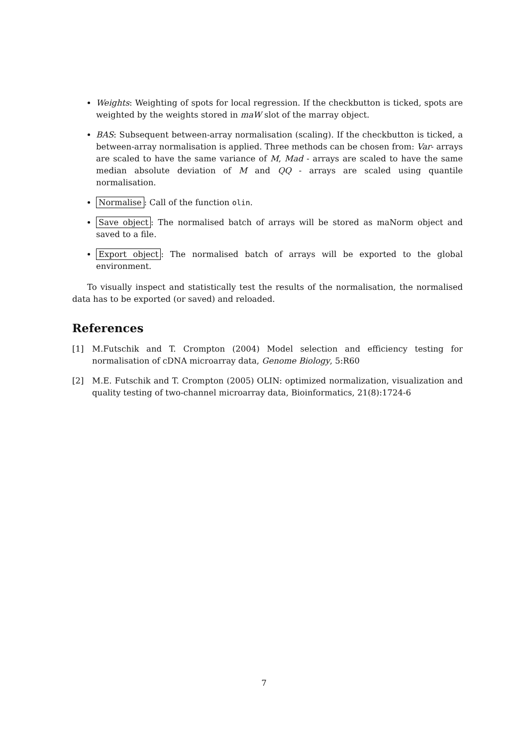Weights: Weighting of spots for local regression. If the checkbutton is ticked, spots are weighted by the weights stored in maW slot of the marray object.
BAS: Subsequent between-array normalisation (scaling). If the checkbutton is ticked, a between-array normalisation is applied. Three methods can be chosen from: Var- arrays are scaled to have the same variance of M, Mad - arrays are scaled to have the same median absolute deviation of M and QQ - arrays are scaled using quantile normalisation.
Normalise: Call of the function olin.
Save object: The normalised batch of arrays will be stored as maNorm object and saved to a file.
Export object: The normalised batch of arrays will be exported to the global environment.
To visually inspect and statistically test the results of the normalisation, the normalised data has to be exported (or saved) and reloaded.
References
[1] M.Futschik and T. Crompton (2004) Model selection and efficiency testing for normalisation of cDNA microarray data, Genome Biology, 5:R60
[2] M.E. Futschik and T. Crompton (2005) OLIN: optimized normalization, visualization and quality testing of two-channel microarray data, Bioinformatics, 21(8):1724-6
7